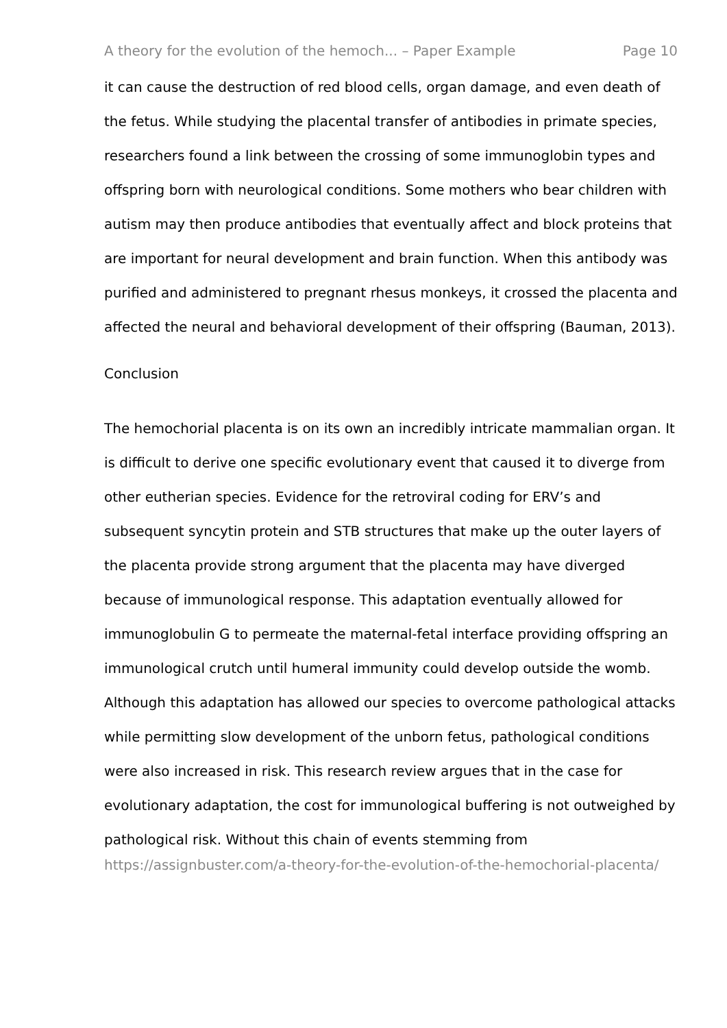A theory for the evolution of the hemoch... – Paper Example Page 10
it can cause the destruction of red blood cells, organ damage, and even death of the fetus. While studying the placental transfer of antibodies in primate species, researchers found a link between the crossing of some immunoglobin types and offspring born with neurological conditions. Some mothers who bear children with autism may then produce antibodies that eventually affect and block proteins that are important for neural development and brain function. When this antibody was purified and administered to pregnant rhesus monkeys, it crossed the placenta and affected the neural and behavioral development of their offspring (Bauman, 2013).
Conclusion
The hemochorial placenta is on its own an incredibly intricate mammalian organ. It is difficult to derive one specific evolutionary event that caused it to diverge from other eutherian species. Evidence for the retroviral coding for ERV’s and subsequent syncytin protein and STB structures that make up the outer layers of the placenta provide strong argument that the placenta may have diverged because of immunological response. This adaptation eventually allowed for immunoglobulin G to permeate the maternal-fetal interface providing offspring an immunological crutch until humeral immunity could develop outside the womb. Although this adaptation has allowed our species to overcome pathological attacks while permitting slow development of the unborn fetus, pathological conditions were also increased in risk. This research review argues that in the case for evolutionary adaptation, the cost for immunological buffering is not outweighed by pathological risk. Without this chain of events stemming from
https://assignbuster.com/a-theory-for-the-evolution-of-the-hemochorial-placenta/